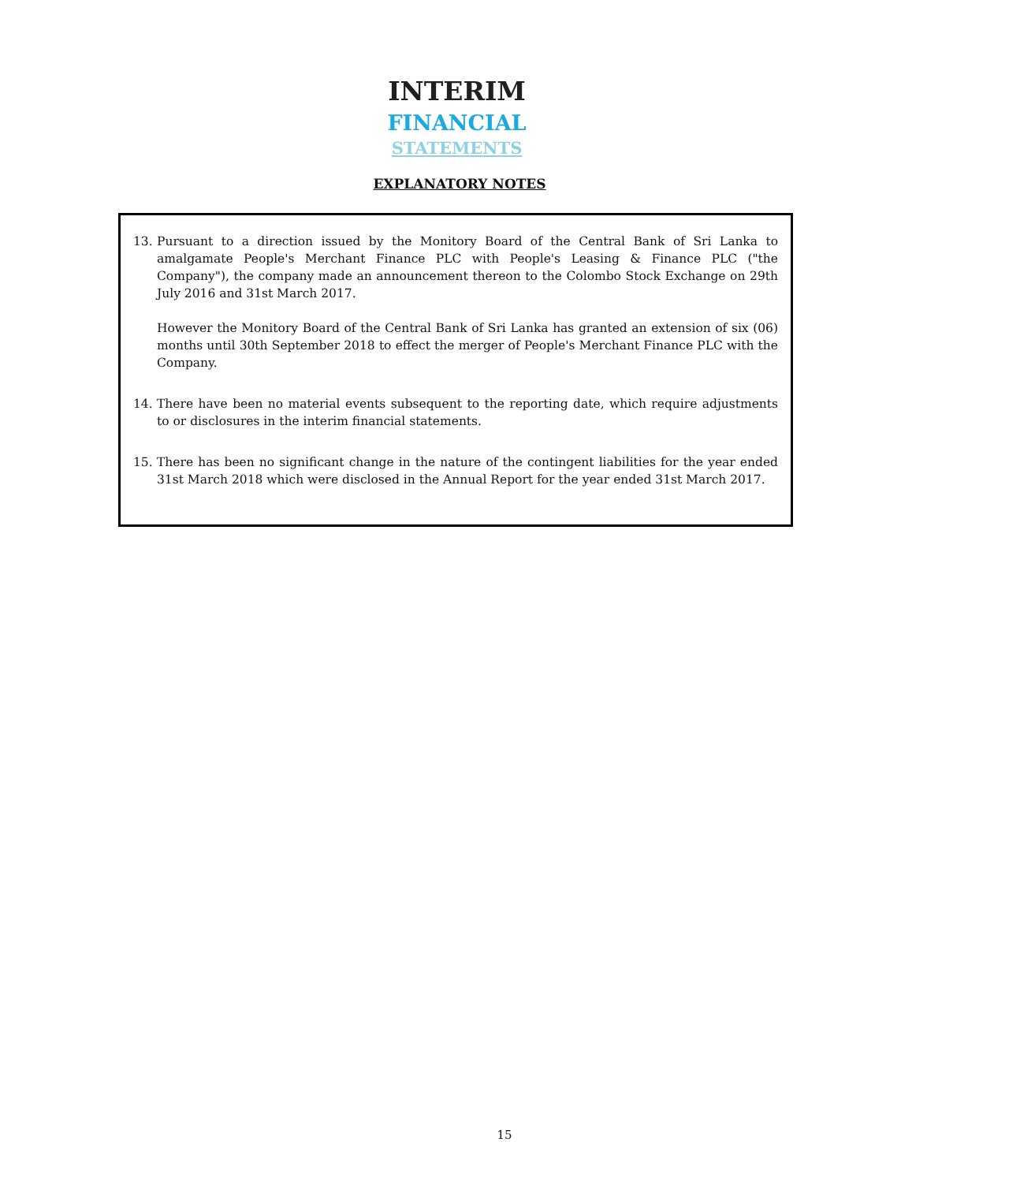INTERIM
FINANCIAL
STATEMENTS
EXPLANATORY NOTES
13. Pursuant to a direction issued by the Monitory Board of the Central Bank of Sri Lanka to amalgamate People's Merchant Finance PLC with People's Leasing & Finance PLC ("the Company"), the company made an announcement thereon to the Colombo Stock Exchange on 29th July 2016 and 31st March 2017.
However the Monitory Board of the Central Bank of Sri Lanka has granted an extension of six (06) months until 30th September 2018 to effect the merger of People's Merchant Finance PLC with the Company.
14. There have been no material events subsequent to the reporting date, which require adjustments to or disclosures in the interim financial statements.
15. There has been no significant change in the nature of the contingent liabilities for the year ended 31st March 2018 which were disclosed in the Annual Report for the year ended 31st March 2017.
15